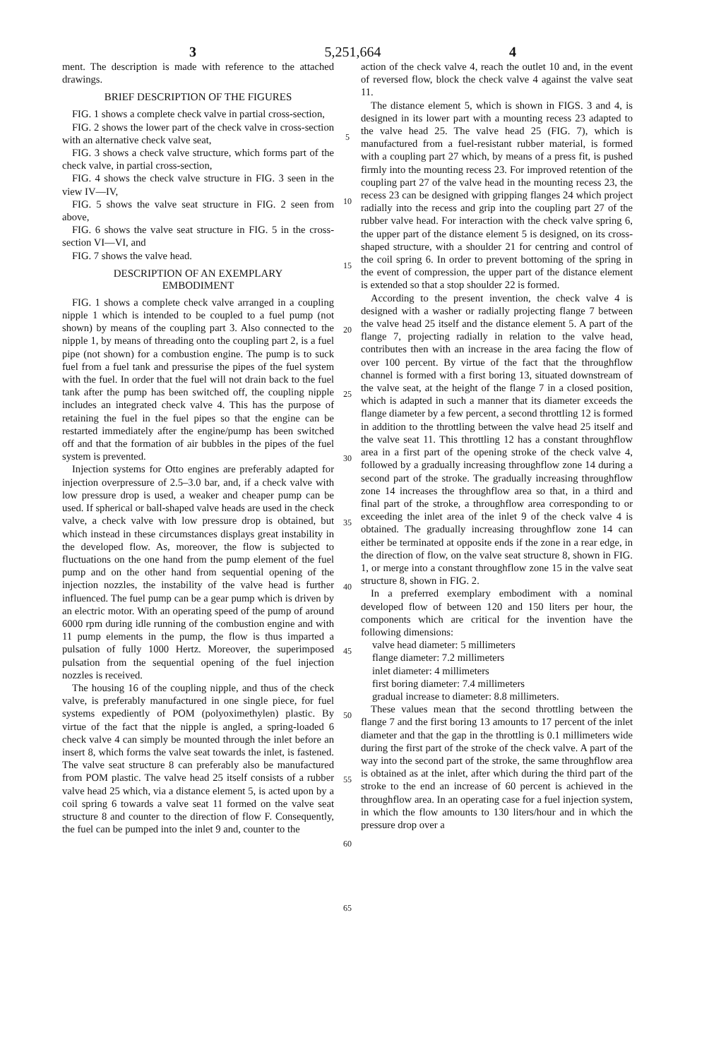3 5,251,664 4
ment. The description is made with reference to the attached drawings.
BRIEF DESCRIPTION OF THE FIGURES
FIG. 1 shows a complete check valve in partial cross-section,
FIG. 2 shows the lower part of the check valve in cross-section with an alternative check valve seat,
FIG. 3 shows a check valve structure, which forms part of the check valve, in partial cross-section,
FIG. 4 shows the check valve structure in FIG. 3 seen in the view IV—IV,
FIG. 5 shows the valve seat structure in FIG. 2 seen from above,
FIG. 6 shows the valve seat structure in FIG. 5 in the cross-section VI—VI, and
FIG. 7 shows the valve head.
DESCRIPTION OF AN EXEMPLARY
EMBODIMENT
FIG. 1 shows a complete check valve arranged in a coupling nipple 1 which is intended to be coupled to a fuel pump (not shown) by means of the coupling part 3. Also connected to the nipple 1, by means of threading onto the coupling part 2, is a fuel pipe (not shown) for a combustion engine. The pump is to suck fuel from a fuel tank and pressurise the pipes of the fuel system with the fuel. In order that the fuel will not drain back to the fuel tank after the pump has been switched off, the coupling nipple includes an integrated check valve 4. This has the purpose of retaining the fuel in the fuel pipes so that the engine can be restarted immediately after the engine/pump has been switched off and that the formation of air bubbles in the pipes of the fuel system is prevented.
Injection systems for Otto engines are preferably adapted for injection overpressure of 2.5–3.0 bar, and, if a check valve with low pressure drop is used, a weaker and cheaper pump can be used. If spherical or ball-shaped valve heads are used in the check valve, a check valve with low pressure drop is obtained, but which instead in these circumstances displays great instability in the developed flow. As, moreover, the flow is subjected to fluctuations on the one hand from the pump element of the fuel pump and on the other hand from sequential opening of the injection nozzles, the instability of the valve head is further influenced. The fuel pump can be a gear pump which is driven by an electric motor. With an operating speed of the pump of around 6000 rpm during idle running of the combustion engine and with 11 pump elements in the pump, the flow is thus imparted a pulsation of fully 1000 Hertz. Moreover, the superimposed pulsation from the sequential opening of the fuel injection nozzles is received.
The housing 16 of the coupling nipple, and thus of the check valve, is preferably manufactured in one single piece, for fuel systems expediently of POM (polyoximethylen) plastic. By virtue of the fact that the nipple is angled, a spring-loaded 6 check valve 4 can simply be mounted through the inlet before an insert 8, which forms the valve seat towards the inlet, is fastened. The valve seat structure 8 can preferably also be manufactured from POM plastic. The valve head 25 itself consists of a rubber valve head 25 which, via a distance element 5, is acted upon by a coil spring 6 towards a valve seat 11 formed on the valve seat structure 8 and counter to the direction of flow F. Consequently, the fuel can be pumped into the inlet 9 and, counter to the
5
10
15
20
25
30
35
40
45
50
55
60
65
action of the check valve 4, reach the outlet 10 and, in the event of reversed flow, block the check valve 4 against the valve seat 11.
The distance element 5, which is shown in FIGS. 3 and 4, is designed in its lower part with a mounting recess 23 adapted to the valve head 25. The valve head 25 (FIG. 7), which is manufactured from a fuel-resistant rubber material, is formed with a coupling part 27 which, by means of a press fit, is pushed firmly into the mounting recess 23. For improved retention of the coupling part 27 of the valve head in the mounting recess 23, the recess 23 can be designed with gripping flanges 24 which project radially into the recess and grip into the coupling part 27 of the rubber valve head. For interaction with the check valve spring 6, the upper part of the distance element 5 is designed, on its cross-shaped structure, with a shoulder 21 for centring and control of the coil spring 6. In order to prevent bottoming of the spring in the event of compression, the upper part of the distance element is extended so that a stop shoulder 22 is formed.
According to the present invention, the check valve 4 is designed with a washer or radially projecting flange 7 between the valve head 25 itself and the distance element 5. A part of the flange 7, projecting radially in relation to the valve head, contributes then with an increase in the area facing the flow of over 100 percent. By virtue of the fact that the throughflow channel is formed with a first boring 13, situated downstream of the valve seat, at the height of the flange 7 in a closed position, which is adapted in such a manner that its diameter exceeds the flange diameter by a few percent, a second throttling 12 is formed in addition to the throttling between the valve head 25 itself and the valve seat 11. This throttling 12 has a constant throughflow area in a first part of the opening stroke of the check valve 4, followed by a gradually increasing throughflow zone 14 during a second part of the stroke. The gradually increasing throughflow zone 14 increases the throughflow area so that, in a third and final part of the stroke, a throughflow area corresponding to or exceeding the inlet area of the inlet 9 of the check valve 4 is obtained. The gradually increasing throughflow zone 14 can either be terminated at opposite ends if the zone in a rear edge, in the direction of flow, on the valve seat structure 8, shown in FIG. 1, or merge into a constant throughflow zone 15 in the valve seat structure 8, shown in FIG. 2.
In a preferred exemplary embodiment with a nominal developed flow of between 120 and 150 liters per hour, the components which are critical for the invention have the following dimensions:
valve head diameter: 5 millimeters
flange diameter: 7.2 millimeters
inlet diameter: 4 millimeters
first boring diameter: 7.4 millimeters
gradual increase to diameter: 8.8 millimeters.
These values mean that the second throttling between the flange 7 and the first boring 13 amounts to 17 percent of the inlet diameter and that the gap in the throttling is 0.1 millimeters wide during the first part of the stroke of the check valve. A part of the way into the second part of the stroke, the same throughflow area is obtained as at the inlet, after which during the third part of the stroke to the end an increase of 60 percent is achieved in the throughflow area. In an operating case for a fuel injection system, in which the flow amounts to 130 liters/hour and in which the pressure drop over a